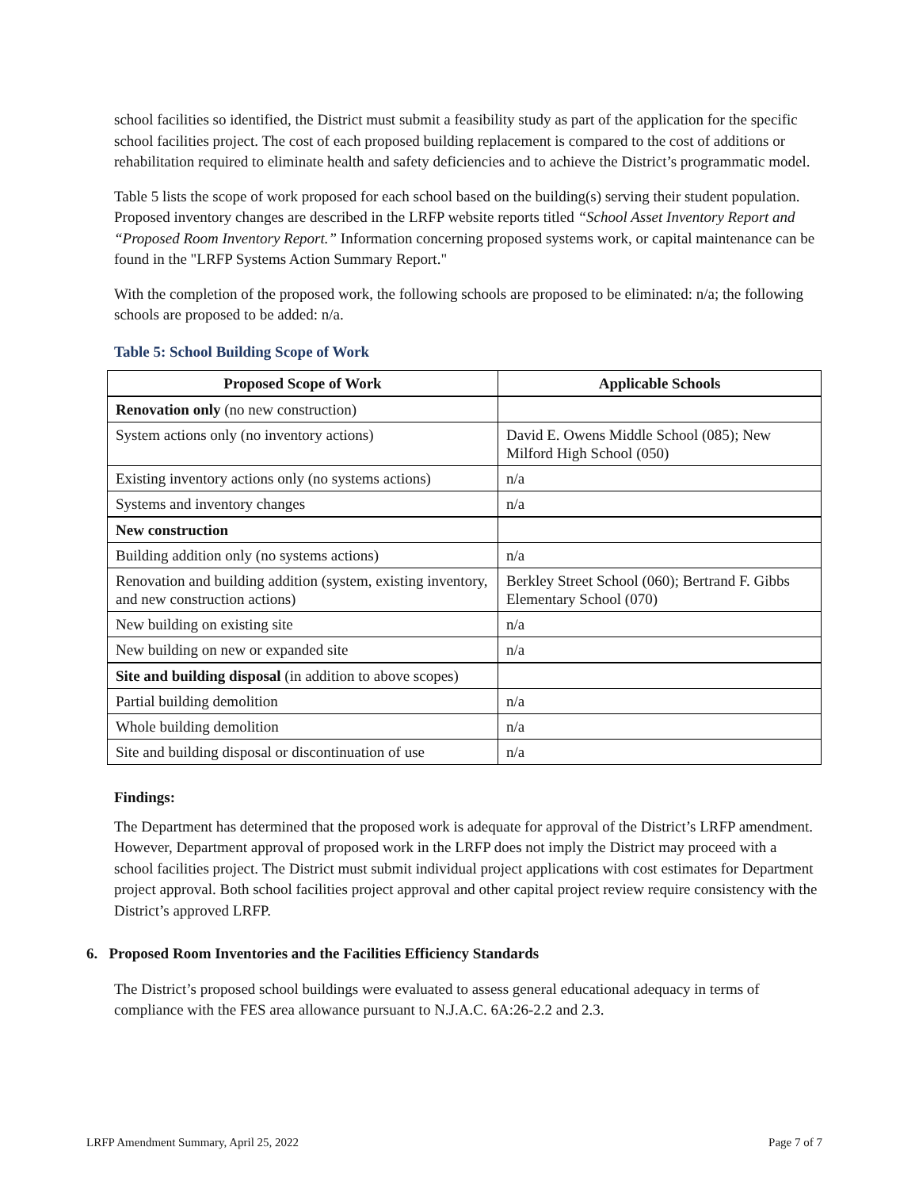school facilities so identified, the District must submit a feasibility study as part of the application for the specific school facilities project. The cost of each proposed building replacement is compared to the cost of additions or rehabilitation required to eliminate health and safety deficiencies and to achieve the District’s programmatic model.
Table 5 lists the scope of work proposed for each school based on the building(s) serving their student population. Proposed inventory changes are described in the LRFP website reports titled “School Asset Inventory Report and “Proposed Room Inventory Report.” Information concerning proposed systems work, or capital maintenance can be found in the "LRFP Systems Action Summary Report."
With the completion of the proposed work, the following schools are proposed to be eliminated: n/a; the following schools are proposed to be added: n/a.
Table 5: School Building Scope of Work
| Proposed Scope of Work | Applicable Schools |
| --- | --- |
| Renovation only (no new construction) | |
| System actions only (no inventory actions) | David E. Owens Middle School (085); New Milford High School (050) |
| Existing inventory actions only (no systems actions) | n/a |
| Systems and inventory changes | n/a |
| New construction | |
| Building addition only (no systems actions) | n/a |
| Renovation and building addition (system, existing inventory, and new construction actions) | Berkley Street School (060); Bertrand F. Gibbs Elementary School (070) |
| New building on existing site | n/a |
| New building on new or expanded site | n/a |
| Site and building disposal (in addition to above scopes) | |
| Partial building demolition | n/a |
| Whole building demolition | n/a |
| Site and building disposal or discontinuation of use | n/a |
Findings:
The Department has determined that the proposed work is adequate for approval of the District’s LRFP amendment. However, Department approval of proposed work in the LRFP does not imply the District may proceed with a school facilities project. The District must submit individual project applications with cost estimates for Department project approval. Both school facilities project approval and other capital project review require consistency with the District’s approved LRFP.
6. Proposed Room Inventories and the Facilities Efficiency Standards
The District’s proposed school buildings were evaluated to assess general educational adequacy in terms of compliance with the FES area allowance pursuant to N.J.A.C. 6A:26-2.2 and 2.3.
LRFP Amendment Summary, April 25, 2022 Page 7 of 7